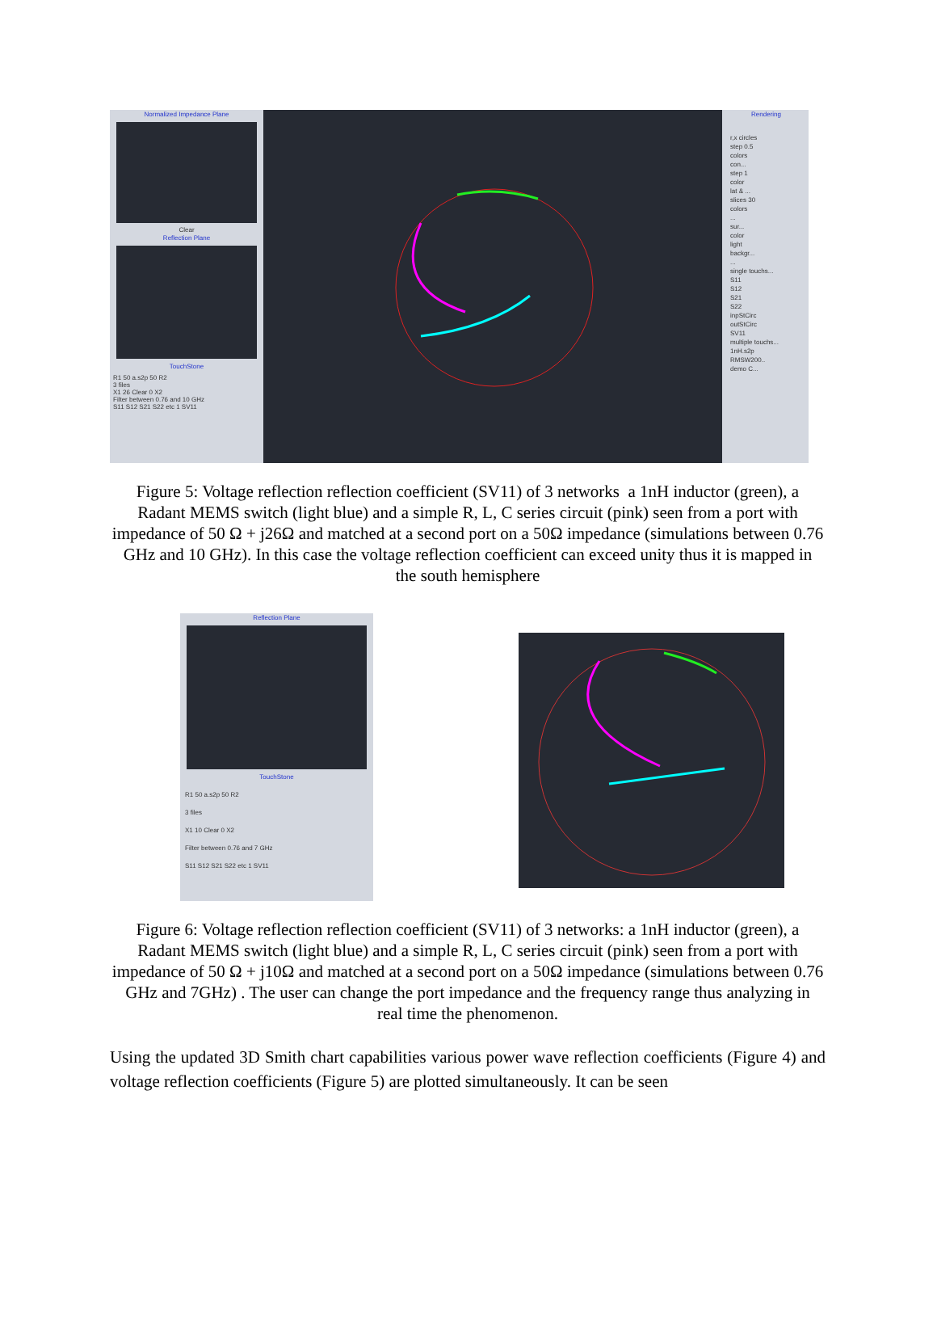Normalized Impedance Plane
Clear
Reflection Plane
TouchStone
R1 50 a.s2p 50 R2
3 files
X1 26 Clear 0 X2
Filter between 0.76 and 10 GHz
S11 S12 S21 S22 etc 1 SV11
Rendering
r,x circles
step 0.5
colors
con...
step 1
color
lat & ...
slices 30
colors
...
sur...
color
light
backgr...
...
single touchs...
S11
S12
S21
S22
inpStCirc
outStCirc
SV11
multiple touchs...
1nH.s2p
RMSW200..
demo C...
Figure 5: Voltage reflection reflection coefficient (SV11) of 3 networks a 1nH inductor (green), a Radant MEMS switch (light blue) and a simple R, L, C series circuit (pink) seen from a port with impedance of 50 Ω + j26Ω and matched at a second port on a 50Ω impedance (simulations between 0.76 GHz and 10 GHz). In this case the voltage reflection coefficient can exceed unity thus it is mapped in the south hemisphere
Reflection Plane
TouchStone
R1 50 a.s2p 50 R2
3 files
X1 10 Clear 0 X2
Filter between 0.76 and 7 GHz
S11 S12 S21 S22 etc 1 SV11
Figure 6: Voltage reflection reflection coefficient (SV11) of 3 networks: a 1nH inductor (green), a Radant MEMS switch (light blue) and a simple R, L, C series circuit (pink) seen from a port with impedance of 50 Ω + j10Ω and matched at a second port on a 50Ω impedance (simulations between 0.76 GHz and 7GHz) . The user can change the port impedance and the frequency range thus analyzing in real time the phenomenon.
Using the updated 3D Smith chart capabilities various power wave reflection coefficients (Figure 4) and voltage reflection coefficients (Figure 5) are plotted simultaneously. It can be seen